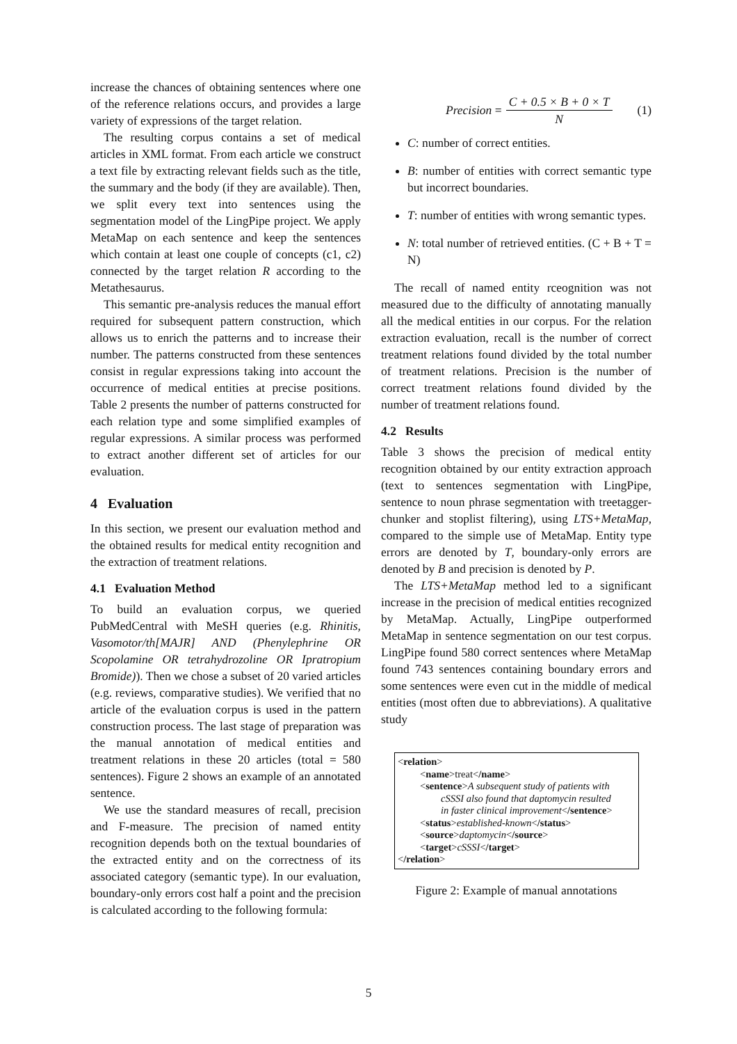increase the chances of obtaining sentences where one of the reference relations occurs, and provides a large variety of expressions of the target relation.
The resulting corpus contains a set of medical articles in XML format. From each article we construct a text file by extracting relevant fields such as the title, the summary and the body (if they are available). Then, we split every text into sentences using the segmentation model of the LingPipe project. We apply MetaMap on each sentence and keep the sentences which contain at least one couple of concepts (c1, c2) connected by the target relation R according to the Metathesaurus.
This semantic pre-analysis reduces the manual effort required for subsequent pattern construction, which allows us to enrich the patterns and to increase their number. The patterns constructed from these sentences consist in regular expressions taking into account the occurrence of medical entities at precise positions. Table 2 presents the number of patterns constructed for each relation type and some simplified examples of regular expressions. A similar process was performed to extract another different set of articles for our evaluation.
4 Evaluation
In this section, we present our evaluation method and the obtained results for medical entity recognition and the extraction of treatment relations.
4.1 Evaluation Method
To build an evaluation corpus, we queried PubMedCentral with MeSH queries (e.g. Rhinitis, Vasomotor/th[MAJR] AND (Phenylephrine OR Scopolamine OR tetrahydrozoline OR Ipratropium Bromide)). Then we chose a subset of 20 varied articles (e.g. reviews, comparative studies). We verified that no article of the evaluation corpus is used in the pattern construction process. The last stage of preparation was the manual annotation of medical entities and treatment relations in these 20 articles (total = 580 sentences). Figure 2 shows an example of an annotated sentence.
We use the standard measures of recall, precision and F-measure. The precision of named entity recognition depends both on the textual boundaries of the extracted entity and on the correctness of its associated category (semantic type). In our evaluation, boundary-only errors cost half a point and the precision is calculated according to the following formula:
Precision = C + 0.5 × B + 0 × T N (1)
C: number of correct entities.
B: number of entities with correct semantic type but incorrect boundaries.
T: number of entities with wrong semantic types.
N: total number of retrieved entities. (C + B + T = N)
The recall of named entity rceognition was not measured due to the difficulty of annotating manually all the medical entities in our corpus. For the relation extraction evaluation, recall is the number of correct treatment relations found divided by the total number of treatment relations. Precision is the number of correct treatment relations found divided by the number of treatment relations found.
4.2 Results
Table 3 shows the precision of medical entity recognition obtained by our entity extraction approach (text to sentences segmentation with LingPipe, sentence to noun phrase segmentation with treetagger-chunker and stoplist filtering), using LTS+MetaMap, compared to the simple use of MetaMap. Entity type errors are denoted by T, boundary-only errors are denoted by B and precision is denoted by P.
The LTS+MetaMap method led to a significant increase in the precision of medical entities recognized by MetaMap. Actually, LingPipe outperformed MetaMap in sentence segmentation on our test corpus. LingPipe found 580 correct sentences where MetaMap found 743 sentences containing boundary errors and some sentences were even cut in the middle of medical entities (most often due to abbreviations). A qualitative study
<relation>
<name>treat</name>
<sentence>A subsequent study of patients with
cSSSI also found that daptomycin resulted
in faster clinical improvement</sentence>
<status>established-known</status>
<source>daptomycin</source>
<target>cSSSI</target>
</relation>
Figure 2: Example of manual annotations
5